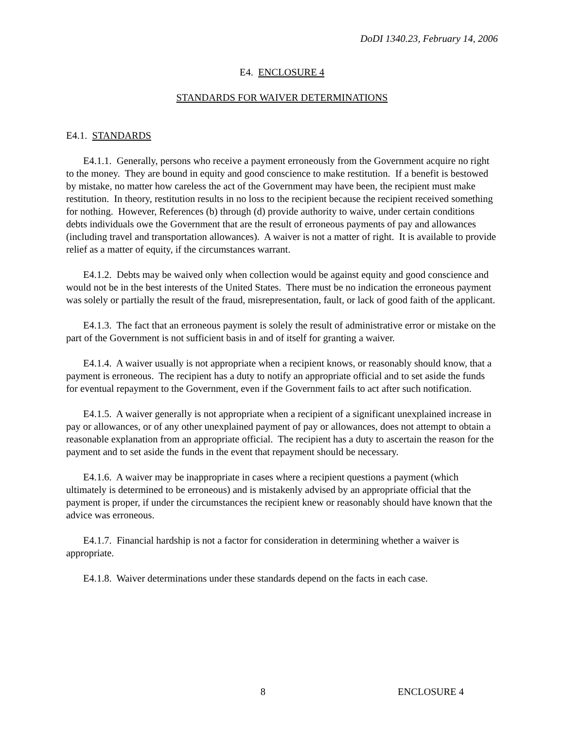DoDI 1340.23, February 14, 2006
E4. ENCLOSURE 4
STANDARDS FOR WAIVER DETERMINATIONS
E4.1. STANDARDS
E4.1.1. Generally, persons who receive a payment erroneously from the Government acquire no right to the money. They are bound in equity and good conscience to make restitution. If a benefit is bestowed by mistake, no matter how careless the act of the Government may have been, the recipient must make restitution. In theory, restitution results in no loss to the recipient because the recipient received something for nothing. However, References (b) through (d) provide authority to waive, under certain conditions debts individuals owe the Government that are the result of erroneous payments of pay and allowances (including travel and transportation allowances). A waiver is not a matter of right. It is available to provide relief as a matter of equity, if the circumstances warrant.
E4.1.2. Debts may be waived only when collection would be against equity and good conscience and would not be in the best interests of the United States. There must be no indication the erroneous payment was solely or partially the result of the fraud, misrepresentation, fault, or lack of good faith of the applicant.
E4.1.3. The fact that an erroneous payment is solely the result of administrative error or mistake on the part of the Government is not sufficient basis in and of itself for granting a waiver.
E4.1.4. A waiver usually is not appropriate when a recipient knows, or reasonably should know, that a payment is erroneous. The recipient has a duty to notify an appropriate official and to set aside the funds for eventual repayment to the Government, even if the Government fails to act after such notification.
E4.1.5. A waiver generally is not appropriate when a recipient of a significant unexplained increase in pay or allowances, or of any other unexplained payment of pay or allowances, does not attempt to obtain a reasonable explanation from an appropriate official. The recipient has a duty to ascertain the reason for the payment and to set aside the funds in the event that repayment should be necessary.
E4.1.6. A waiver may be inappropriate in cases where a recipient questions a payment (which ultimately is determined to be erroneous) and is mistakenly advised by an appropriate official that the payment is proper, if under the circumstances the recipient knew or reasonably should have known that the advice was erroneous.
E4.1.7. Financial hardship is not a factor for consideration in determining whether a waiver is appropriate.
E4.1.8. Waiver determinations under these standards depend on the facts in each case.
8 ENCLOSURE 4